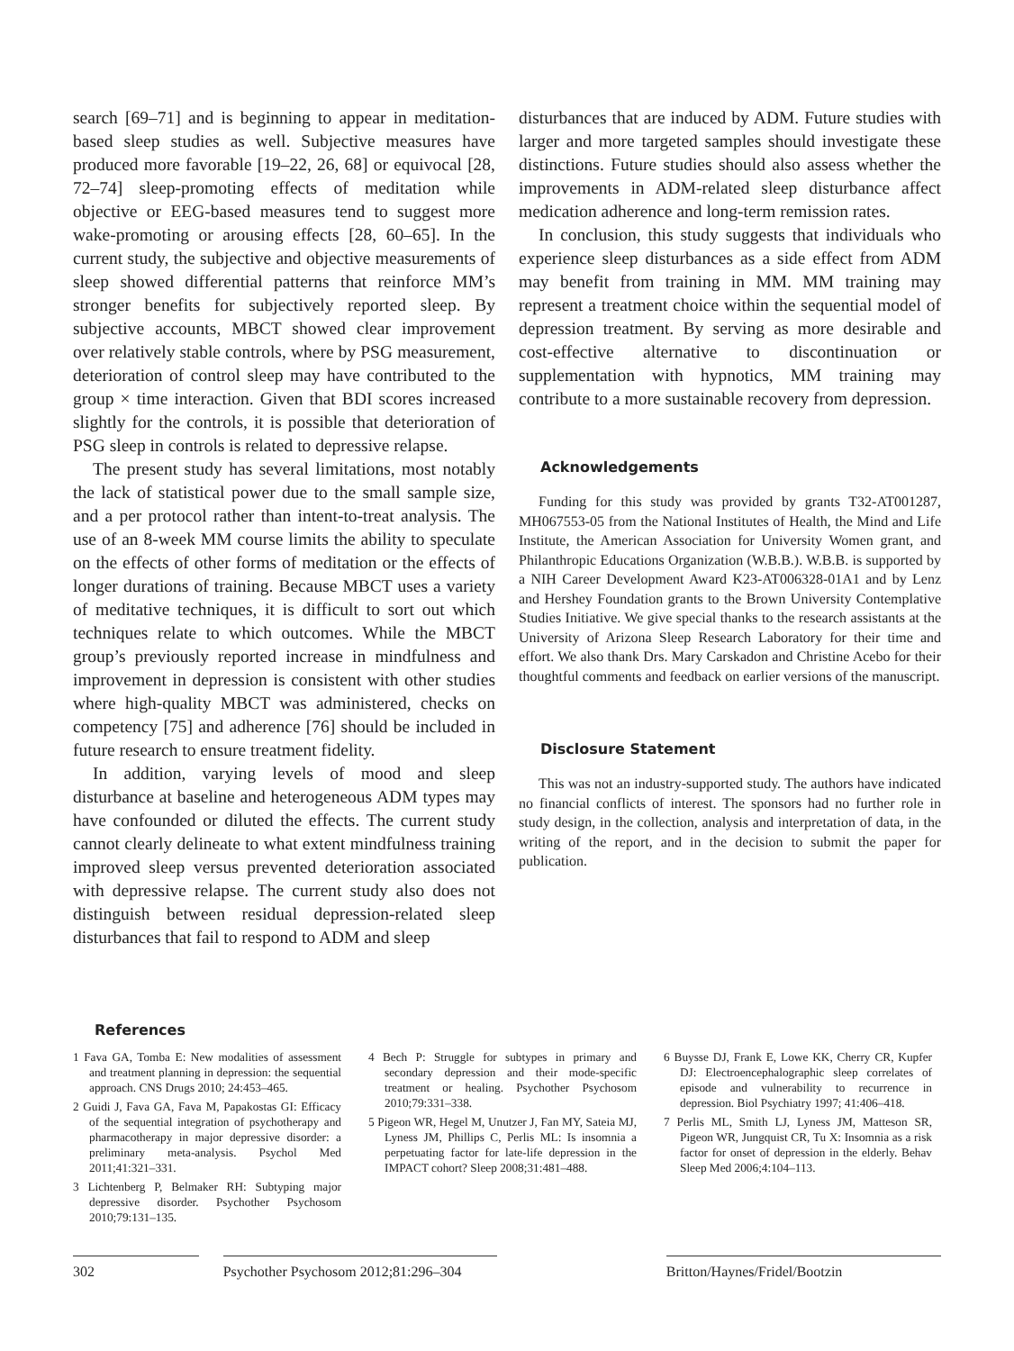search [69–71] and is beginning to appear in meditation-based sleep studies as well. Subjective measures have produced more favorable [19–22, 26, 68] or equivocal [28, 72–74] sleep-promoting effects of meditation while objective or EEG-based measures tend to suggest more wake-promoting or arousing effects [28, 60–65]. In the current study, the subjective and objective measurements of sleep showed differential patterns that reinforce MM’s stronger benefits for subjectively reported sleep. By subjective accounts, MBCT showed clear improvement over relatively stable controls, where by PSG measurement, deterioration of control sleep may have contributed to the group × time interaction. Given that BDI scores increased slightly for the controls, it is possible that deterioration of PSG sleep in controls is related to depressive relapse.
The present study has several limitations, most notably the lack of statistical power due to the small sample size, and a per protocol rather than intent-to-treat analysis. The use of an 8-week MM course limits the ability to speculate on the effects of other forms of meditation or the effects of longer durations of training. Because MBCT uses a variety of meditative techniques, it is difficult to sort out which techniques relate to which outcomes. While the MBCT group’s previously reported increase in mindfulness and improvement in depression is consistent with other studies where high-quality MBCT was administered, checks on competency [75] and adherence [76] should be included in future research to ensure treatment fidelity.
In addition, varying levels of mood and sleep disturbance at baseline and heterogeneous ADM types may have confounded or diluted the effects. The current study cannot clearly delineate to what extent mindfulness training improved sleep versus prevented deterioration associated with depressive relapse. The current study also does not distinguish between residual depression-related sleep disturbances that fail to respond to ADM and sleep
disturbances that are induced by ADM. Future studies with larger and more targeted samples should investigate these distinctions. Future studies should also assess whether the improvements in ADM-related sleep disturbance affect medication adherence and long-term remission rates.
In conclusion, this study suggests that individuals who experience sleep disturbances as a side effect from ADM may benefit from training in MM. MM training may represent a treatment choice within the sequential model of depression treatment. By serving as more desirable and cost-effective alternative to discontinuation or supplementation with hypnotics, MM training may contribute to a more sustainable recovery from depression.
Acknowledgements
Funding for this study was provided by grants T32-AT001287, MH067553-05 from the National Institutes of Health, the Mind and Life Institute, the American Association for University Women grant, and Philanthropic Educations Organization (W.B.B.). W.B.B. is supported by a NIH Career Development Award K23-AT006328-01A1 and by Lenz and Hershey Foundation grants to the Brown University Contemplative Studies Initiative. We give special thanks to the research assistants at the University of Arizona Sleep Research Laboratory for their time and effort. We also thank Drs. Mary Carskadon and Christine Acebo for their thoughtful comments and feedback on earlier versions of the manuscript.
Disclosure Statement
This was not an industry-supported study. The authors have indicated no financial conflicts of interest. The sponsors had no further role in study design, in the collection, analysis and interpretation of data, in the writing of the report, and in the decision to submit the paper for publication.
References
1 Fava GA, Tomba E: New modalities of assessment and treatment planning in depression: the sequential approach. CNS Drugs 2010; 24:453–465.
2 Guidi J, Fava GA, Fava M, Papakostas GI: Efficacy of the sequential integration of psychotherapy and pharmacotherapy in major depressive disorder: a preliminary meta-analysis. Psychol Med 2011;41:321–331.
3 Lichtenberg P, Belmaker RH: Subtyping major depressive disorder. Psychother Psychosom 2010;79:131–135.
4 Bech P: Struggle for subtypes in primary and secondary depression and their mode-specific treatment or healing. Psychother Psychosom 2010;79:331–338.
5 Pigeon WR, Hegel M, Unutzer J, Fan MY, Sateia MJ, Lyness JM, Phillips C, Perlis ML: Is insomnia a perpetuating factor for late-life depression in the IMPACT cohort? Sleep 2008;31:481–488.
6 Buysse DJ, Frank E, Lowe KK, Cherry CR, Kupfer DJ: Electroencephalographic sleep correlates of episode and vulnerability to recurrence in depression. Biol Psychiatry 1997; 41:406–418.
7 Perlis ML, Smith LJ, Lyness JM, Matteson SR, Pigeon WR, Jungquist CR, Tu X: Insomnia as a risk factor for onset of depression in the elderly. Behav Sleep Med 2006;4:104–113.
302 Psychother Psychosom 2012;81:296–304
Britton/Haynes/Fridel/Bootzin